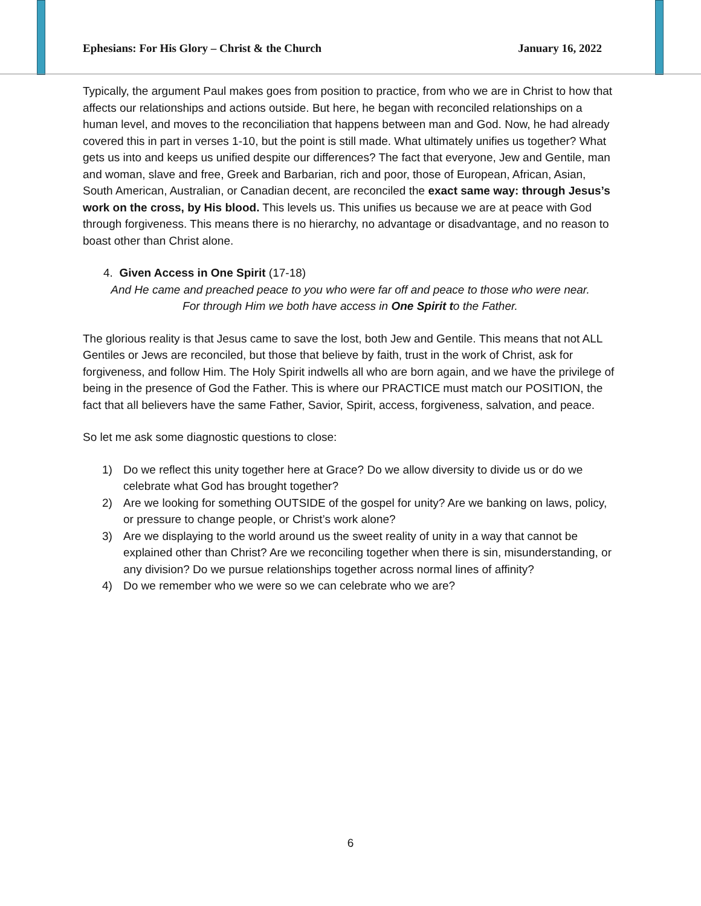Ephesians: For His Glory – Christ & the Church January 16, 2022
Typically, the argument Paul makes goes from position to practice, from who we are in Christ to how that affects our relationships and actions outside. But here, he began with reconciled relationships on a human level, and moves to the reconciliation that happens between man and God. Now, he had already covered this in part in verses 1-10, but the point is still made. What ultimately unifies us together? What gets us into and keeps us unified despite our differences? The fact that everyone, Jew and Gentile, man and woman, slave and free, Greek and Barbarian, rich and poor, those of European, African, Asian, South American, Australian, or Canadian decent, are reconciled the exact same way: through Jesus’s work on the cross, by His blood. This levels us. This unifies us because we are at peace with God through forgiveness. This means there is no hierarchy, no advantage or disadvantage, and no reason to boast other than Christ alone.
4. Given Access in One Spirit (17-18)
And He came and preached peace to you who were far off and peace to those who were near.
For through Him we both have access in One Spirit to the Father.
The glorious reality is that Jesus came to save the lost, both Jew and Gentile. This means that not ALL Gentiles or Jews are reconciled, but those that believe by faith, trust in the work of Christ, ask for forgiveness, and follow Him. The Holy Spirit indwells all who are born again, and we have the privilege of being in the presence of God the Father. This is where our PRACTICE must match our POSITION, the fact that all believers have the same Father, Savior, Spirit, access, forgiveness, salvation, and peace.
So let me ask some diagnostic questions to close:
1) Do we reflect this unity together here at Grace? Do we allow diversity to divide us or do we celebrate what God has brought together?
2) Are we looking for something OUTSIDE of the gospel for unity? Are we banking on laws, policy, or pressure to change people, or Christ’s work alone?
3) Are we displaying to the world around us the sweet reality of unity in a way that cannot be explained other than Christ? Are we reconciling together when there is sin, misunderstanding, or any division? Do we pursue relationships together across normal lines of affinity?
4) Do we remember who we were so we can celebrate who we are?
6